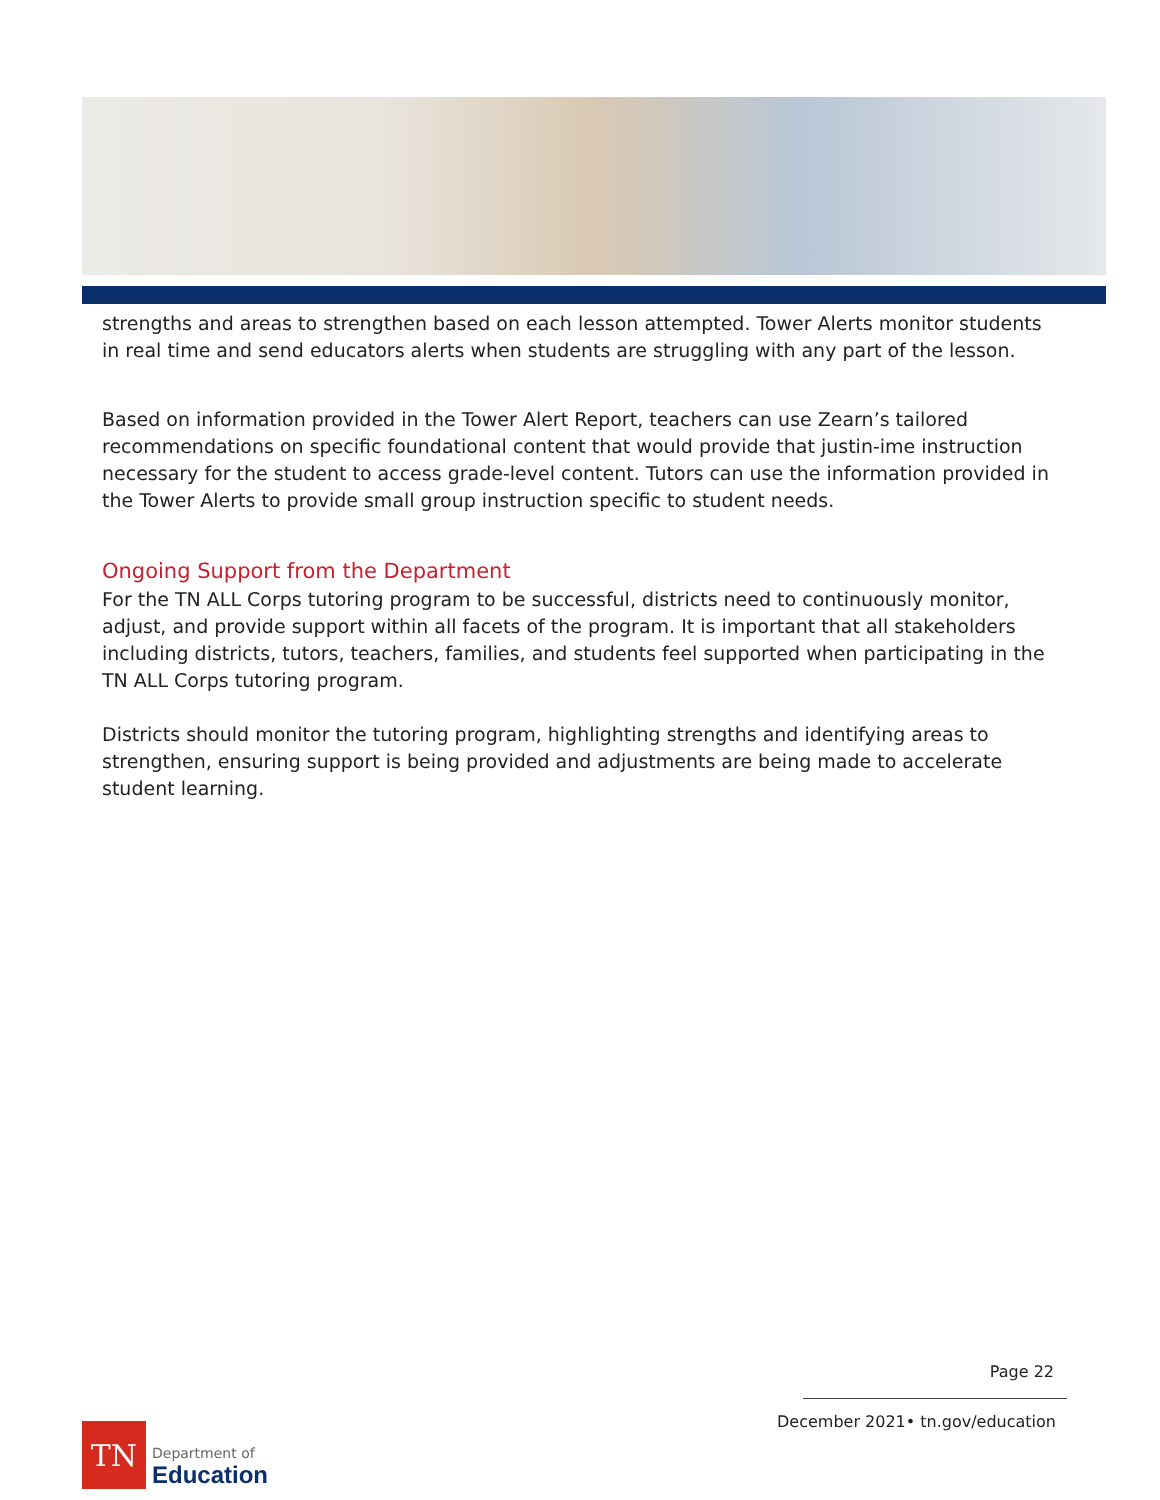strengths and areas to strengthen based on each lesson attempted. Tower Alerts monitor students in real time and send educators alerts when students are struggling with any part of the lesson.
Based on information provided in the Tower Alert Report, teachers can use Zearn’s tailored recommendations on specific foundational content that would provide that justin-ime instruction necessary for the student to access grade-level content. Tutors can use the information provided in the Tower Alerts to provide small group instruction specific to student needs.
Ongoing Support from the Department
For the TN ALL Corps tutoring program to be successful, districts need to continuously monitor, adjust, and provide support within all facets of the program. It is important that all stakeholders including districts, tutors, teachers, families, and students feel supported when participating in the TN ALL Corps tutoring program.
Districts should monitor the tutoring program, highlighting strengths and identifying areas to strengthen, ensuring support is being provided and adjustments are being made to accelerate student learning.
Page 22
December 2021• tn.gov/education
TN
Department of
Education